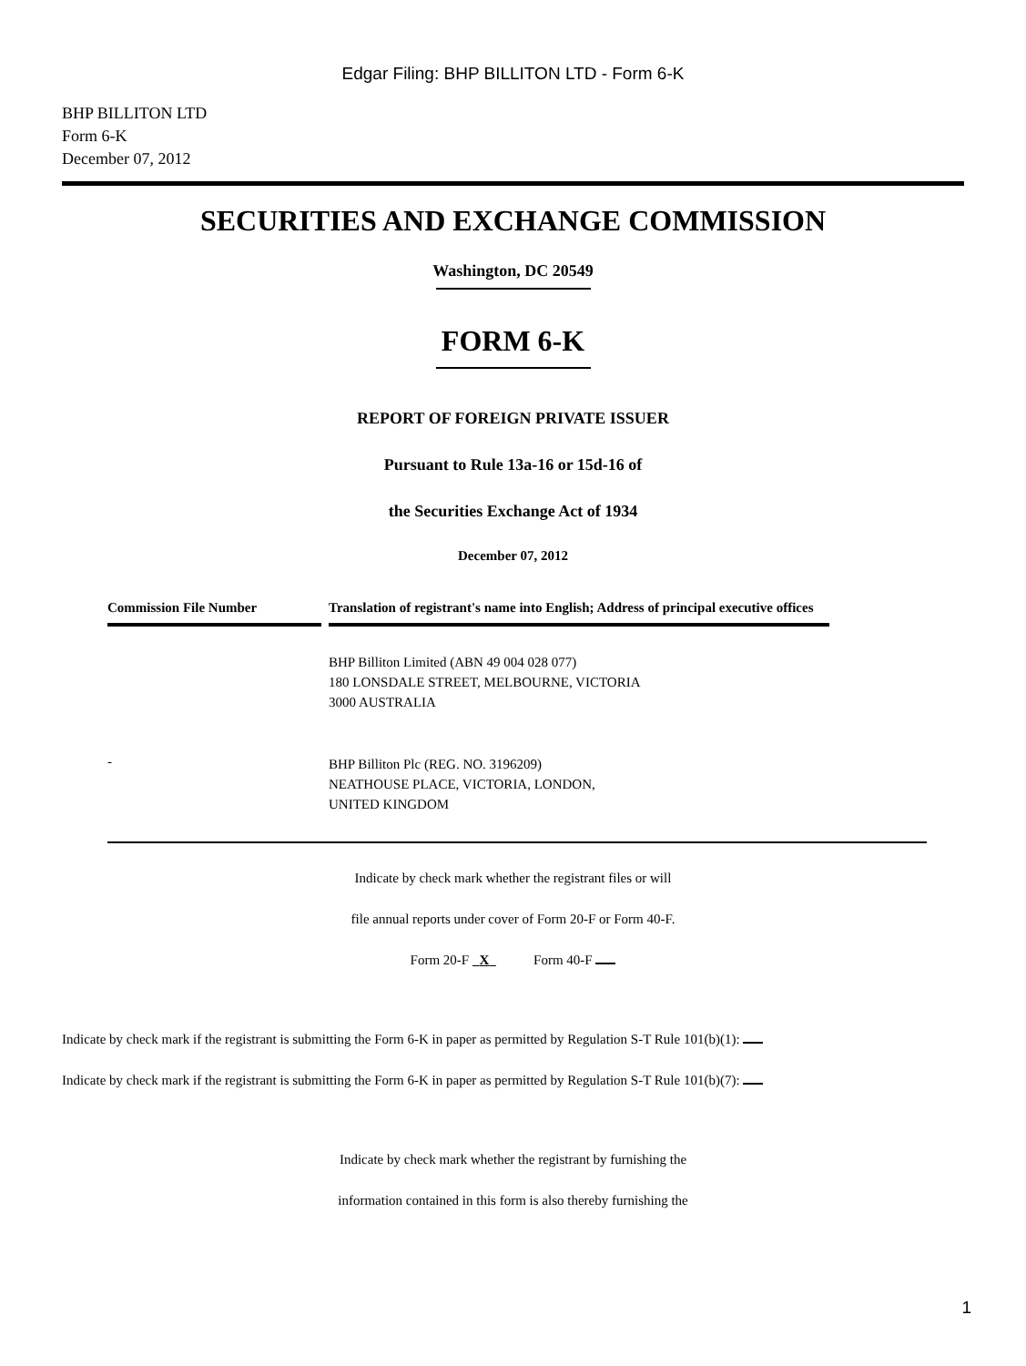Edgar Filing: BHP BILLITON LTD - Form 6-K
BHP BILLITON LTD
Form 6-K
December 07, 2012
SECURITIES AND EXCHANGE COMMISSION
Washington, DC 20549
FORM 6-K
REPORT OF FOREIGN PRIVATE ISSUER
Pursuant to Rule 13a-16 or 15d-16 of
the Securities Exchange Act of 1934
December 07, 2012
| Commission File Number | Translation of registrant's name into English; Address of principal executive offices |
| --- | --- |
| | BHP Billiton Limited (ABN 49 004 028 077) 180 LONSDALE STREET, MELBOURNE, VICTORIA 3000 AUSTRALIA |
| - | BHP Billiton Plc (REG. NO. 3196209) NEATHOUSE PLACE, VICTORIA, LONDON, UNITED KINGDOM |
Indicate by check mark whether the registrant files or will
file annual reports under cover of Form 20-F or Form 40-F.
Form 20-F X Form 40-F
Indicate by check mark if the registrant is submitting the Form 6-K in paper as permitted by Regulation S-T Rule 101(b)(1):
Indicate by check mark if the registrant is submitting the Form 6-K in paper as permitted by Regulation S-T Rule 101(b)(7):
Indicate by check mark whether the registrant by furnishing the
information contained in this form is also thereby furnishing the
1